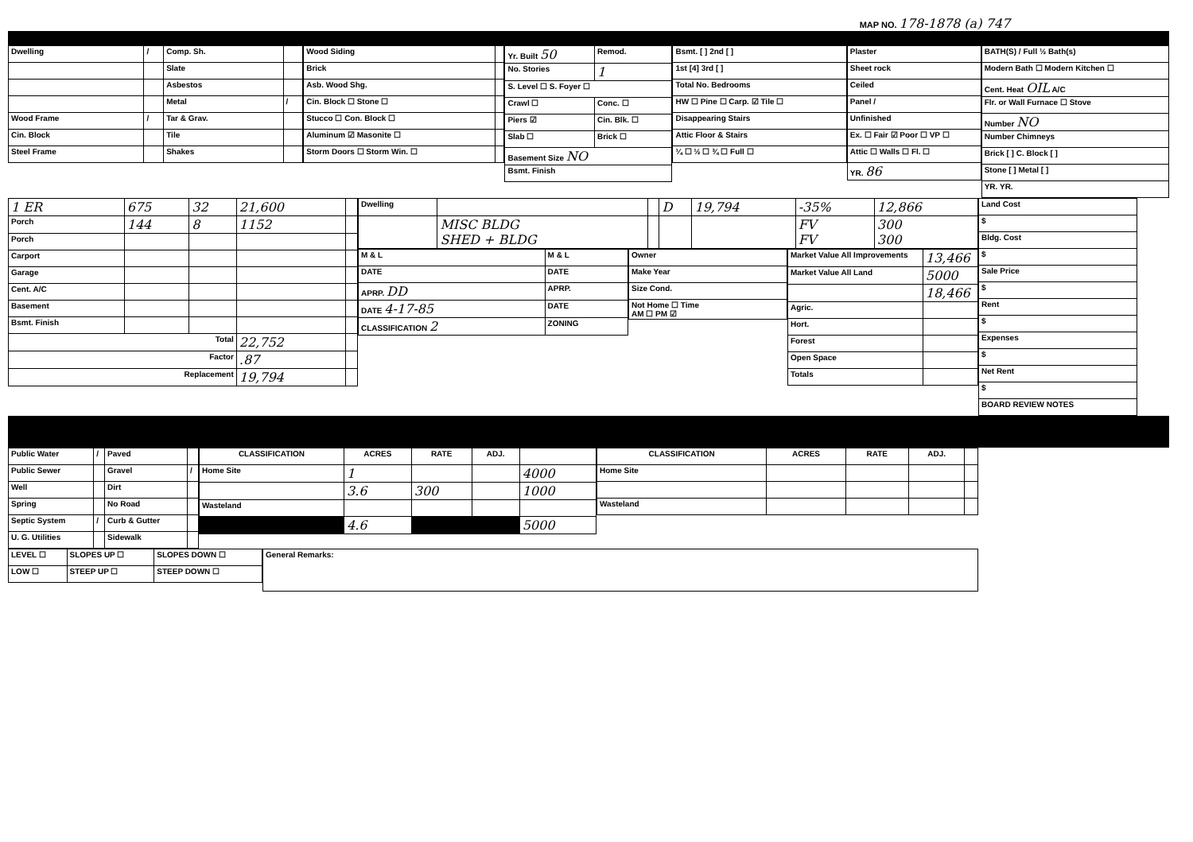MAP NO. 178-1878 (a) 747
| Dwelling | / | Comp. Sh. | |
| | | Slate | |
| | | Asbestos | |
| | | Metal | / |
| Wood Frame | / | Tar & Grav. | |
| Cin. Block | | Tile | |
| Steel Frame | | Shakes | |
| Wood Siding | |
| Brick | |
| Asb. Wood Shg. | |
| Cin. Block ☐ Stone ☐ | |
| Stucco ☐ Con. Block ☐ | |
| Aluminum ☑ Masonite ☐ | |
| Storm Doors ☐ Storm Win. ☐ | |
| Yr. Built 50 | Remod. |
| No. Stories | 1 |
| S. Level ☐ S. Foyer ☐ | |
| Crawl ☐ | Conc. ☐ |
| Piers ☑ | Cin. Blk. ☐ |
| Slab ☐ | Brick ☐ |
| Basement Size NO | |
| Bsmt. Finish | |
| Bsmt. [ ] 2nd [ ] |
| 1st [4] 3rd [ ] |
| Total No. Bedrooms |
| HW ☐ Pine ☐ Carp. ☑ Tile ☐ |
| Disappearing Stairs |
| Attic Floor & Stairs |
| ¼ ☐ ½ ☐ ¾ ☐ Full ☐ |
| Plaster |
| Sheet rock |
| Ceiled |
| Panel / |
| Unfinished |
| Ex. ☐ Fair ☑ Poor ☐ VP ☐ |
| Attic ☐ Walls ☐ Fl. ☐ |
| YR. 86 |
| BATH(S) / Full ½ Bath(s) |
| Modern Bath ☐ Modern Kitchen ☐ |
| Cent. Heat OIL A/C |
| Flr. or Wall Furnace ☐ Stove |
| Number NO |
| Number Chimneys |
| Brick [ ] C. Block [ ] |
| Stone [ ] Metal [ ] |
| YR. YR. |
| 1 ER | 675 | 32 | 21,600 | |
| Porch | 144 | 8 | 1152 | |
| Porch | | | | |
| Carport | | | | |
| Garage | | | | |
| Cent. A/C | | | | |
| Basement | | | | |
| Bsmt. Finish | | | | |
| Total | | | 22,752 | |
| Factor | | | .87 | |
| Replacement | | | 19,794 | |
| Dwelling | | | D | 19,794 | -35% | 12,866 |
| | MISC BLDG SHED + BLDG | | | | FV FV | 300 300 |
| M & L | M & L |
| DATE | DATE |
| APRP. DD | APRP. |
| DATE 4-17-85 | DATE |
| CLASSIFICATION 2 | ZONING |
| Owner |
| Make Year |
| Size Cond. |
| Not Home ☐ Time AM ☐ PM ☑ |
| Market Value All Improvements | 13,466 |
| Market Value All Land | 5000 |
| | 18,466 |
| Agric. | |
| Hort. | |
| Forest | |
| Open Space | |
| Totals | |
| Land Cost |
| $ |
| Bldg. Cost |
| $ |
| Sale Price |
| $ |
| Rent |
| $ |
| Expenses |
| $ |
| Net Rent |
| $ |
| BOARD REVIEW NOTES |
| Public Water | / | Paved | |
| Public Sewer | | Gravel | / |
| Well | | Dirt | |
| Spring | | No Road | |
| Septic System | / | Curb & Gutter | |
| U. G. Utilities | | Sidewalk | |
| CLASSIFICATION | ACRES | RATE | ADJ. | |
| --- | --- | --- | --- | --- |
| Home Site | 1 | | | 4000 |
| | 3.6 | 300 | | 1000 |
| Wasteland | | | | |
| | 4.6 | | | 5000 |
| CLASSIFICATION | ACRES | RATE | ADJ. | |
| --- | --- | --- | --- | --- |
| Home Site | | | | |
| Wasteland | | | | |
| LEVEL ☐ | SLOPES UP ☐ | SLOPES DOWN ☐ |
| LOW ☐ | STEEP UP ☐ | STEEP DOWN ☐ |
| General Remarks: |